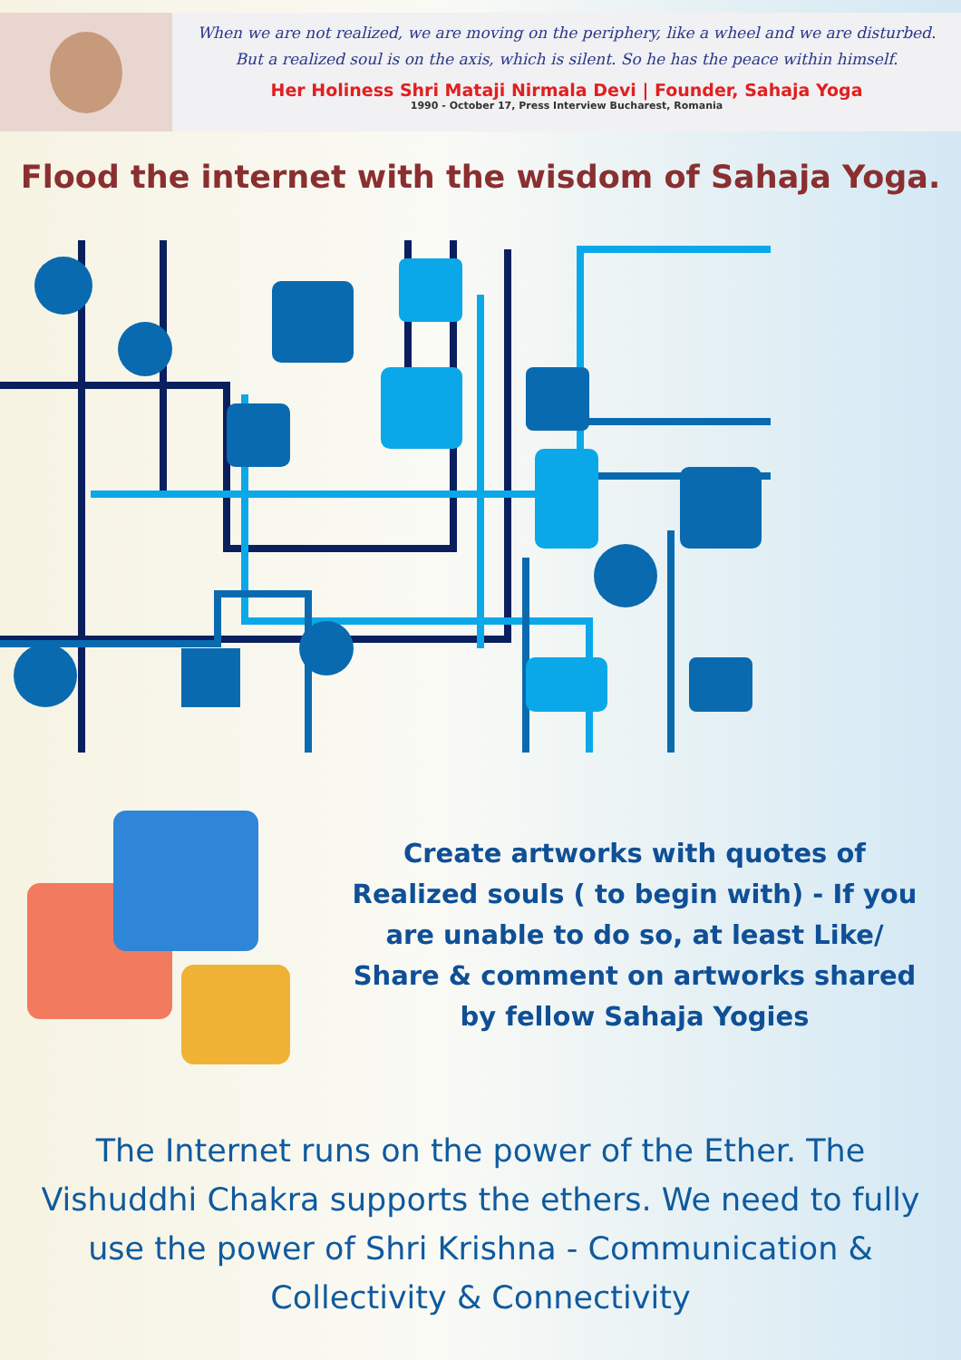When we are not realized, we are moving on the periphery, like a wheel and we are disturbed.
But a realized soul is on the axis, which is silent. So he has the peace within himself.
Her Holiness Shri Mataji Nirmala Devi | Founder, Sahaja Yoga
1990 - October 17, Press Interview Bucharest, Romania
Flood the internet with the wisdom of Sahaja Yoga.
Create artworks with quotes of
Realized souls ( to begin with) - If you
are unable to do so, at least Like/
Share & comment on artworks shared
by fellow Sahaja Yogies
The Internet runs on the power of the Ether. The Vishuddhi Chakra supports the ethers. We need to fully use the power of Shri Krishna - Communication & Collectivity & Connectivity